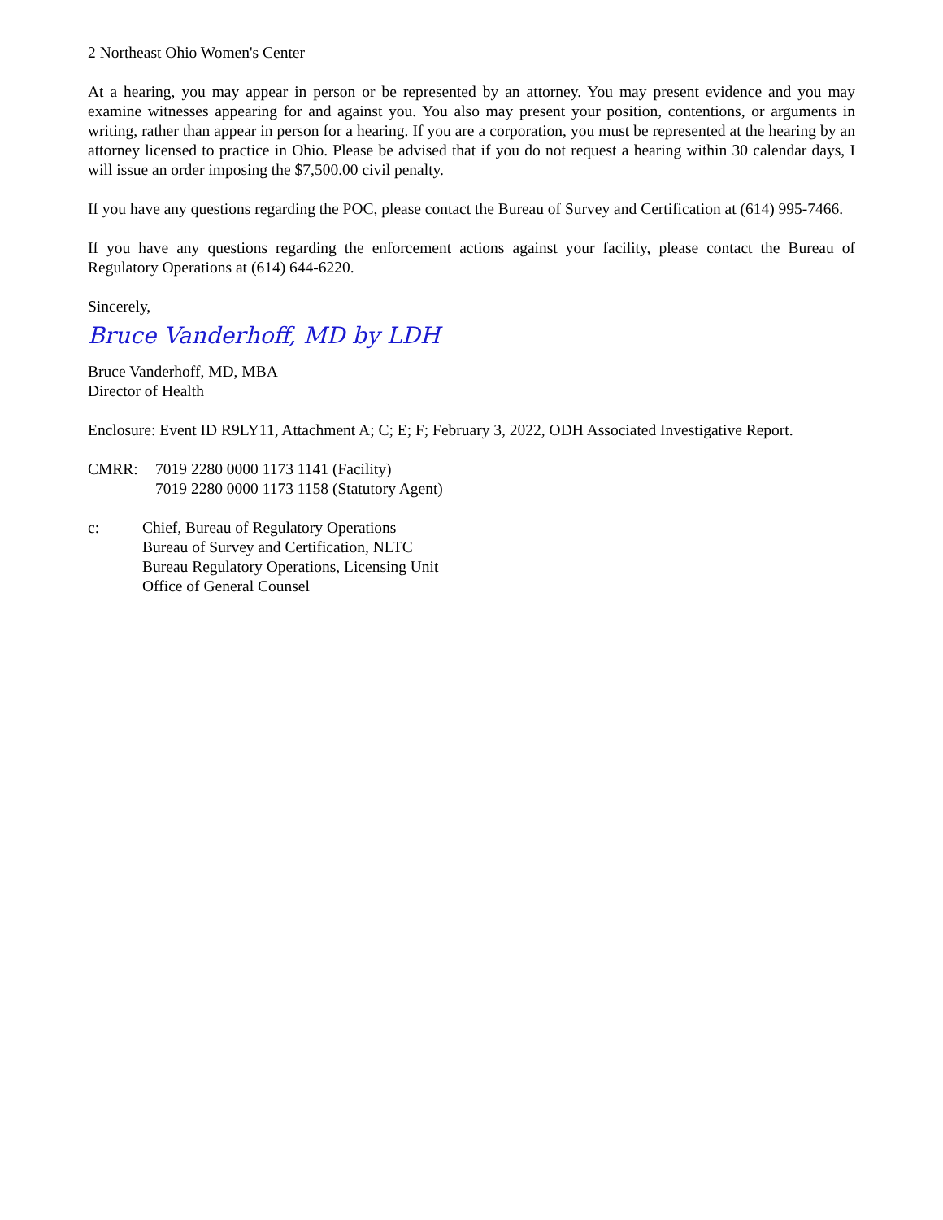2 Northeast Ohio Women's Center
At a hearing, you may appear in person or be represented by an attorney. You may present evidence and you may examine witnesses appearing for and against you. You also may present your position, contentions, or arguments in writing, rather than appear in person for a hearing. If you are a corporation, you must be represented at the hearing by an attorney licensed to practice in Ohio. Please be advised that if you do not request a hearing within 30 calendar days, I will issue an order imposing the $7,500.00 civil penalty.
If you have any questions regarding the POC, please contact the Bureau of Survey and Certification at (614) 995-7466.
If you have any questions regarding the enforcement actions against your facility, please contact the Bureau of Regulatory Operations at (614) 644-6220.
Sincerely,
Bruce Vanderhoff, MD by LDH
Bruce Vanderhoff, MD, MBA
Director of Health
Enclosure: Event ID R9LY11, Attachment A; C; E; F; February 3, 2022, ODH Associated Investigative Report.
CMRR: 7019 2280 0000 1173 1141 (Facility)
7019 2280 0000 1173 1158 (Statutory Agent)
c: Chief, Bureau of Regulatory Operations
Bureau of Survey and Certification, NLTC
Bureau Regulatory Operations, Licensing Unit
Office of General Counsel